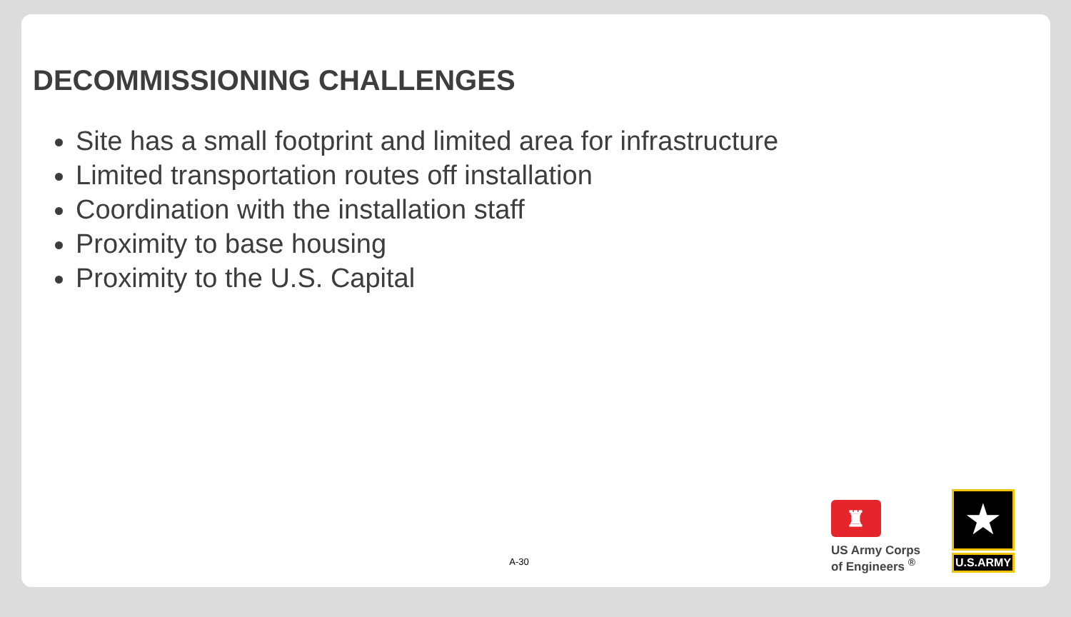DECOMMISSIONING CHALLENGES
Site has a small footprint and limited area for infrastructure
Limited transportation routes off installation
Coordination with the installation staff
Proximity to base housing
Proximity to the U.S. Capital
A-30
♜
US Army Corps
of Engineers <sup>®</sup>
★
U.S.ARMY